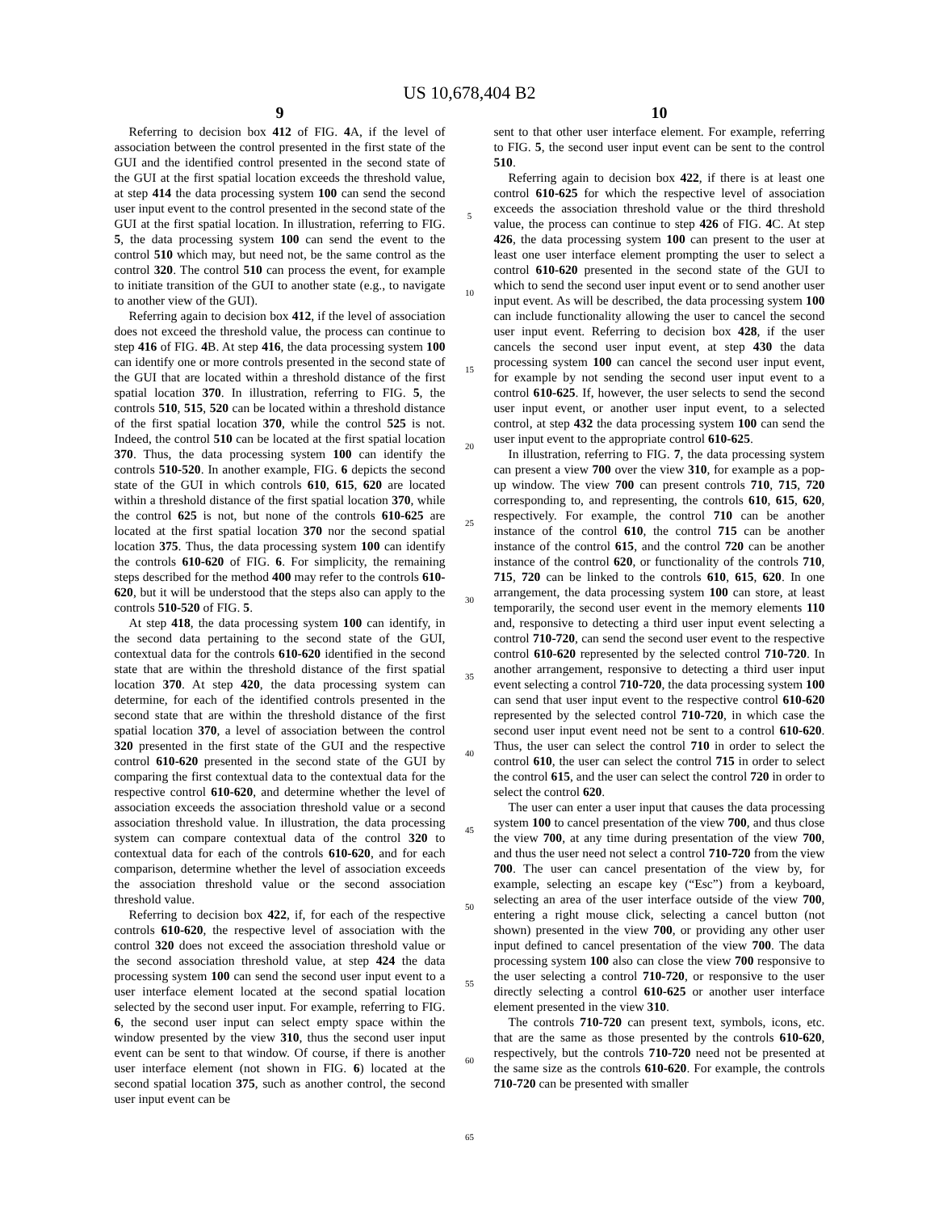US 10,678,404 B2
9
Referring to decision box 412 of FIG. 4 A, if the level of association between the control presented in the first state of the GUI and the identified control presented in the second state of the GUI at the first spatial location exceeds the threshold value, at step 414 the data processing system 100 can send the second user input event to the control presented in the second state of the GUI at the first spatial location. In illustration, referring to FIG. 5, the data processing system 100 can send the event to the control 510 which may, but need not, be the same control as the control 320. The control 510 can process the event, for example to initiate transition of the GUI to another state (e.g., to navigate to another view of the GUI).
Referring again to decision box 412, if the level of association does not exceed the threshold value, the process can continue to step 416 of FIG. 4 B. At step 416, the data processing system 100 can identify one or more controls presented in the second state of the GUI that are located within a threshold distance of the first spatial location 370. In illustration, referring to FIG. 5, the controls 510, 515, 520 can be located within a threshold distance of the first spatial location 370, while the control 525 is not. Indeed, the control 510 can be located at the first spatial location 370. Thus, the data processing system 100 can identify the controls 510-520. In another example, FIG. 6 depicts the second state of the GUI in which controls 610, 615, 620 are located within a threshold distance of the first spatial location 370, while the control 625 is not, but none of the controls 610-625 are located at the first spatial location 370 nor the second spatial location 375. Thus, the data processing system 100 can identify the controls 610-620 of FIG. 6. For simplicity, the remaining steps described for the method 400 may refer to the controls 610-620, but it will be understood that the steps also can apply to the controls 510-520 of FIG. 5.
At step 418, the data processing system 100 can identify, in the second data pertaining to the second state of the GUI, contextual data for the controls 610-620 identified in the second state that are within the threshold distance of the first spatial location 370. At step 420, the data processing system can determine, for each of the identified controls presented in the second state that are within the threshold distance of the first spatial location 370, a level of association between the control 320 presented in the first state of the GUI and the respective control 610-620 presented in the second state of the GUI by comparing the first contextual data to the contextual data for the respective control 610-620, and determine whether the level of association exceeds the association threshold value or a second association threshold value. In illustration, the data processing system can compare contextual data of the control 320 to contextual data for each of the controls 610-620, and for each comparison, determine whether the level of association exceeds the association threshold value or the second association threshold value.
Referring to decision box 422, if, for each of the respective controls 610-620, the respective level of association with the control 320 does not exceed the association threshold value or the second association threshold value, at step 424 the data processing system 100 can send the second user input event to a user interface element located at the second spatial location selected by the second user input. For example, referring to FIG. 6, the second user input can select empty space within the window presented by the view 310, thus the second user input event can be sent to that window. Of course, if there is another user interface element (not shown in FIG. 6) located at the second spatial location 375, such as another control, the second user input event can be
5
10
15
20
25
30
35
40
45
50
55
60
65
10
sent to that other user interface element. For example, referring to FIG. 5, the second user input event can be sent to the control 510.
Referring again to decision box 422, if there is at least one control 610-625 for which the respective level of association exceeds the association threshold value or the third threshold value, the process can continue to step 426 of FIG. 4 C. At step 426, the data processing system 100 can present to the user at least one user interface element prompting the user to select a control 610-620 presented in the second state of the GUI to which to send the second user input event or to send another user input event. As will be described, the data processing system 100 can include functionality allowing the user to cancel the second user input event. Referring to decision box 428, if the user cancels the second user input event, at step 430 the data processing system 100 can cancel the second user input event, for example by not sending the second user input event to a control 610-625. If, however, the user selects to send the second user input event, or another user input event, to a selected control, at step 432 the data processing system 100 can send the user input event to the appropriate control 610-625.
In illustration, referring to FIG. 7, the data processing system can present a view 700 over the view 310, for example as a pop-up window. The view 700 can present controls 710, 715, 720 corresponding to, and representing, the controls 610, 615, 620, respectively. For example, the control 710 can be another instance of the control 610, the control 715 can be another instance of the control 615, and the control 720 can be another instance of the control 620, or functionality of the controls 710, 715, 720 can be linked to the controls 610, 615, 620. In one arrangement, the data processing system 100 can store, at least temporarily, the second user event in the memory elements 110 and, responsive to detecting a third user input event selecting a control 710-720, can send the second user event to the respective control 610-620 represented by the selected control 710-720. In another arrangement, responsive to detecting a third user input event selecting a control 710-720, the data processing system 100 can send that user input event to the respective control 610-620 represented by the selected control 710-720, in which case the second user input event need not be sent to a control 610-620. Thus, the user can select the control 710 in order to select the control 610, the user can select the control 715 in order to select the control 615, and the user can select the control 720 in order to select the control 620.
The user can enter a user input that causes the data processing system 100 to cancel presentation of the view 700, and thus close the view 700, at any time during presentation of the view 700, and thus the user need not select a control 710-720 from the view 700. The user can cancel presentation of the view by, for example, selecting an escape key (“Esc”) from a keyboard, selecting an area of the user interface outside of the view 700, entering a right mouse click, selecting a cancel button (not shown) presented in the view 700, or providing any other user input defined to cancel presentation of the view 700. The data processing system 100 also can close the view 700 responsive to the user selecting a control 710-720, or responsive to the user directly selecting a control 610-625 or another user interface element presented in the view 310.
The controls 710-720 can present text, symbols, icons, etc. that are the same as those presented by the controls 610-620, respectively, but the controls 710-720 need not be presented at the same size as the controls 610-620. For example, the controls 710-720 can be presented with smaller